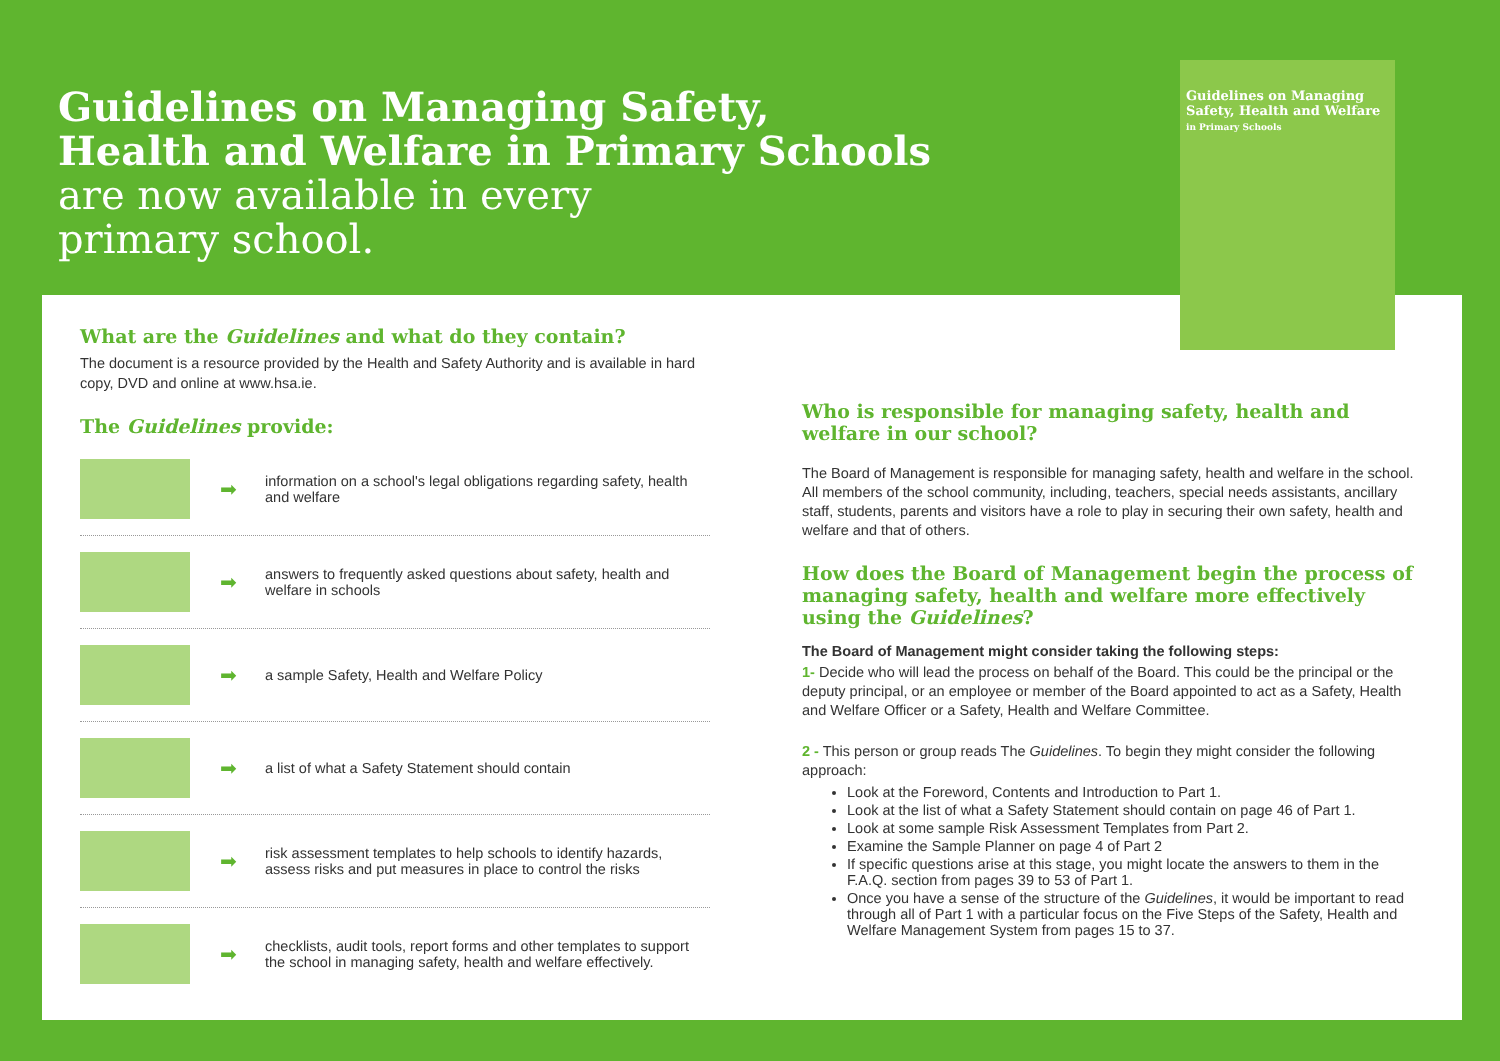Guidelines on Managing Safety, Health and Welfare
in Primary Schools
Guidelines on Managing Safety,
Health and Welfare in Primary Schools
are now available in every
primary school.
What are the Guidelines and what do they contain?
The document is a resource provided by the Health and Safety Authority and is available in hard copy, DVD and online at www.hsa.ie.
The Guidelines provide:
➡
information on a school's legal obligations regarding safety, health and welfare
➡
answers to frequently asked questions about safety, health and welfare in schools
➡
a sample Safety, Health and Welfare Policy
➡
a list of what a Safety Statement should contain
➡
risk assessment templates to help schools to identify hazards, assess risks and put measures in place to control the risks
➡
checklists, audit tools, report forms and other templates to support the school in managing safety, health and welfare effectively.
Who is responsible for managing safety, health and welfare in our school?
The Board of Management is responsible for managing safety, health and welfare in the school. All members of the school community, including, teachers, special needs assistants, ancillary staff, students, parents and visitors have a role to play in securing their own safety, health and welfare and that of others.
How does the Board of Management begin the process of managing safety, health and welfare more effectively using the Guidelines?
The Board of Management might consider taking the following steps:
1- Decide who will lead the process on behalf of the Board. This could be the principal or the deputy principal, or an employee or member of the Board appointed to act as a Safety, Health and Welfare Officer or a Safety, Health and Welfare Committee.
2 - This person or group reads The Guidelines. To begin they might consider the following approach:
Look at the Foreword, Contents and Introduction to Part 1.
Look at the list of what a Safety Statement should contain on page 46 of Part 1.
Look at some sample Risk Assessment Templates from Part 2.
Examine the Sample Planner on page 4 of Part 2
If specific questions arise at this stage, you might locate the answers to them in the F.A.Q. section from pages 39 to 53 of Part 1.
Once you have a sense of the structure of the Guidelines, it would be important to read through all of Part 1 with a particular focus on the Five Steps of the Safety, Health and Welfare Management System from pages 15 to 37.